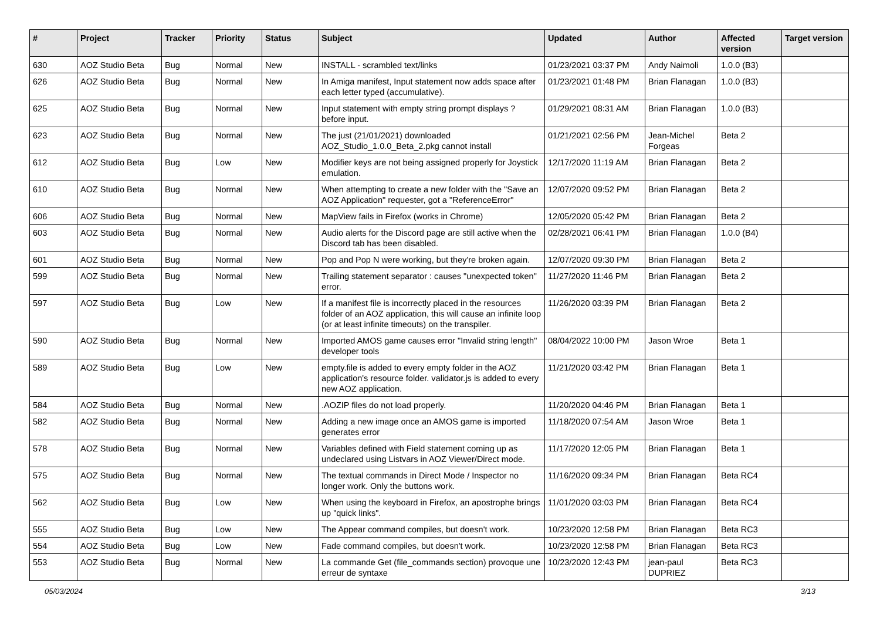| # | Project | Tracker | Priority | Status | Subject | Updated | Author | Affected version | Target version |
| --- | --- | --- | --- | --- | --- | --- | --- | --- | --- |
| 630 | AOZ Studio Beta | Bug | Normal | New | INSTALL - scrambled text/links | 01/23/2021 03:37 PM | Andy Naimoli | 1.0.0 (B3) | |
| 626 | AOZ Studio Beta | Bug | Normal | New | In Amiga manifest, Input statement now adds space after each letter typed (accumulative). | 01/23/2021 01:48 PM | Brian Flanagan | 1.0.0 (B3) | |
| 625 | AOZ Studio Beta | Bug | Normal | New | Input statement with empty string prompt displays ? before input. | 01/29/2021 08:31 AM | Brian Flanagan | 1.0.0 (B3) | |
| 623 | AOZ Studio Beta | Bug | Normal | New | The just (21/01/2021) downloaded AOZ_Studio_1.0.0_Beta_2.pkg cannot install | 01/21/2021 02:56 PM | Jean-Michel Forgeas | Beta 2 | |
| 612 | AOZ Studio Beta | Bug | Low | New | Modifier keys are not being assigned properly for Joystick emulation. | 12/17/2020 11:19 AM | Brian Flanagan | Beta 2 | |
| 610 | AOZ Studio Beta | Bug | Normal | New | When attempting to create a new folder with the "Save an AOZ Application" requester, got a "ReferenceError" | 12/07/2020 09:52 PM | Brian Flanagan | Beta 2 | |
| 606 | AOZ Studio Beta | Bug | Normal | New | MapView fails in Firefox (works in Chrome) | 12/05/2020 05:42 PM | Brian Flanagan | Beta 2 | |
| 603 | AOZ Studio Beta | Bug | Normal | New | Audio alerts for the Discord page are still active when the Discord tab has been disabled. | 02/28/2021 06:41 PM | Brian Flanagan | 1.0.0 (B4) | |
| 601 | AOZ Studio Beta | Bug | Normal | New | Pop and Pop N were working, but they're broken again. | 12/07/2020 09:30 PM | Brian Flanagan | Beta 2 | |
| 599 | AOZ Studio Beta | Bug | Normal | New | Trailing statement separator : causes "unexpected token" error. | 11/27/2020 11:46 PM | Brian Flanagan | Beta 2 | |
| 597 | AOZ Studio Beta | Bug | Low | New | If a manifest file is incorrectly placed in the resources folder of an AOZ application, this will cause an infinite loop (or at least infinite timeouts) on the transpiler. | 11/26/2020 03:39 PM | Brian Flanagan | Beta 2 | |
| 590 | AOZ Studio Beta | Bug | Normal | New | Imported AMOS game causes error "Invalid string length" developer tools | 08/04/2022 10:00 PM | Jason Wroe | Beta 1 | |
| 589 | AOZ Studio Beta | Bug | Low | New | empty.file is added to every empty folder in the AOZ application's resource folder. validator.js is added to every new AOZ application. | 11/21/2020 03:42 PM | Brian Flanagan | Beta 1 | |
| 584 | AOZ Studio Beta | Bug | Normal | New | .AOZIP files do not load properly. | 11/20/2020 04:46 PM | Brian Flanagan | Beta 1 | |
| 582 | AOZ Studio Beta | Bug | Normal | New | Adding a new image once an AMOS game is imported generates error | 11/18/2020 07:54 AM | Jason Wroe | Beta 1 | |
| 578 | AOZ Studio Beta | Bug | Normal | New | Variables defined with Field statement coming up as undeclared using Listvars in AOZ Viewer/Direct mode. | 11/17/2020 12:05 PM | Brian Flanagan | Beta 1 | |
| 575 | AOZ Studio Beta | Bug | Normal | New | The textual commands in Direct Mode / Inspector no longer work. Only the buttons work. | 11/16/2020 09:34 PM | Brian Flanagan | Beta RC4 | |
| 562 | AOZ Studio Beta | Bug | Low | New | When using the keyboard in Firefox, an apostrophe brings up "quick links". | 11/01/2020 03:03 PM | Brian Flanagan | Beta RC4 | |
| 555 | AOZ Studio Beta | Bug | Low | New | The Appear command compiles, but doesn't work. | 10/23/2020 12:58 PM | Brian Flanagan | Beta RC3 | |
| 554 | AOZ Studio Beta | Bug | Low | New | Fade command compiles, but doesn't work. | 10/23/2020 12:58 PM | Brian Flanagan | Beta RC3 | |
| 553 | AOZ Studio Beta | Bug | Normal | New | La commande Get (file_commands section) provoque une erreur de syntaxe | 10/23/2020 12:43 PM | jean-paul DUPRIEZ | Beta RC3 | |
05/03/2024 3/13